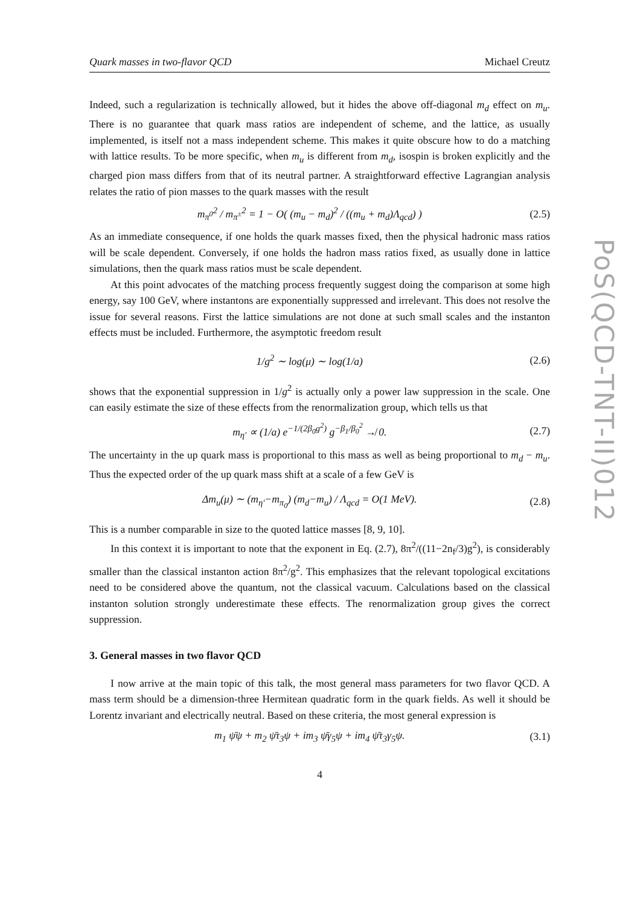PoS(QCD-TNT-II)012
Quark masses in two-flavor QCD Michael Creutz
Indeed, such a regularization is technically allowed, but it hides the above off-diagonal m<sub>d</sub> effect on m<sub>u</sub>. There is no guarantee that quark mass ratios are independent of scheme, and the lattice, as usually implemented, is itself not a mass independent scheme. This makes it quite obscure how to do a matching with lattice results. To be more specific, when m<sub>u</sub> is different from m<sub>d</sub>, isospin is broken explicitly and the charged pion mass differs from that of its neutral partner. A straightforward effective Lagrangian analysis relates the ratio of pion masses to the quark masses with the result
m<sub>π<sup>0</sup></sub><sup>2</sup> / m<sub>π<sup>±</sup></sub><sup>2</sup> = 1 − O( (m<sub>u</sub> − m<sub>d</sub>)<sup>2</sup> / ((m<sub>u</sub> + m<sub>d</sub>)Λ<sub>qcd</sub>) ) (2.5)
As an immediate consequence, if one holds the quark masses fixed, then the physical hadronic mass ratios will be scale dependent. Conversely, if one holds the hadron mass ratios fixed, as usually done in lattice simulations, then the quark mass ratios must be scale dependent.
At this point advocates of the matching process frequently suggest doing the comparison at some high energy, say 100 GeV, where instantons are exponentially suppressed and irrelevant. This does not resolve the issue for several reasons. First the lattice simulations are not done at such small scales and the instanton effects must be included. Furthermore, the asymptotic freedom result
1/g<sup>2</sup> ∼ log(μ) ∼ log(1/a) (2.6)
shows that the exponential suppression in 1/g<sup>2</sup> is actually only a power law suppression in the scale. One can easily estimate the size of these effects from the renormalization group, which tells us that
m<sub>η′</sub> ∝ (1/a) e<sup>−1/(2β<sub>0</sub>g<sup>2</sup>)</sup> g<sup>−β<sub>1</sub>/β<sub>0</sub><sup>2</sup></sup> ↛ 0. (2.7)
The uncertainty in the up quark mass is proportional to this mass as well as being proportional to m<sub>d</sub> − m<sub>u</sub>. Thus the expected order of the up quark mass shift at a scale of a few GeV is
Δm<sub>u</sub>(μ) ∼ (m<sub>η′</sub>−m<sub>π<sub>0</sub></sub>) (m<sub>d</sub>−m<sub>u</sub>) / Λ<sub>qcd</sub> = O(1 MeV). (2.8)
This is a number comparable in size to the quoted lattice masses [8, 9, 10].
In this context it is important to note that the exponent in Eq. (2.7), 8π<sup>2</sup>/((11−2n<sub>f</sub>/3)g<sup>2</sup>), is considerably smaller than the classical instanton action 8π<sup>2</sup>/g<sup>2</sup>. This emphasizes that the relevant topological excitations need to be considered above the quantum, not the classical vacuum. Calculations based on the classical instanton solution strongly underestimate these effects. The renormalization group gives the correct suppression.
3. General masses in two flavor QCD
I now arrive at the main topic of this talk, the most general mass parameters for two flavor QCD. A mass term should be a dimension-three Hermitean quadratic form in the quark fields. As well it should be Lorentz invariant and electrically neutral. Based on these criteria, the most general expression is
m<sub>1</sub> ψ̄ψ + m<sub>2</sub> ψ̄τ<sub>3</sub>ψ + im<sub>3</sub> ψ̄γ<sub>5</sub>ψ + im<sub>4</sub> ψ̄τ<sub>3</sub>γ<sub>5</sub>ψ. (3.1)
4